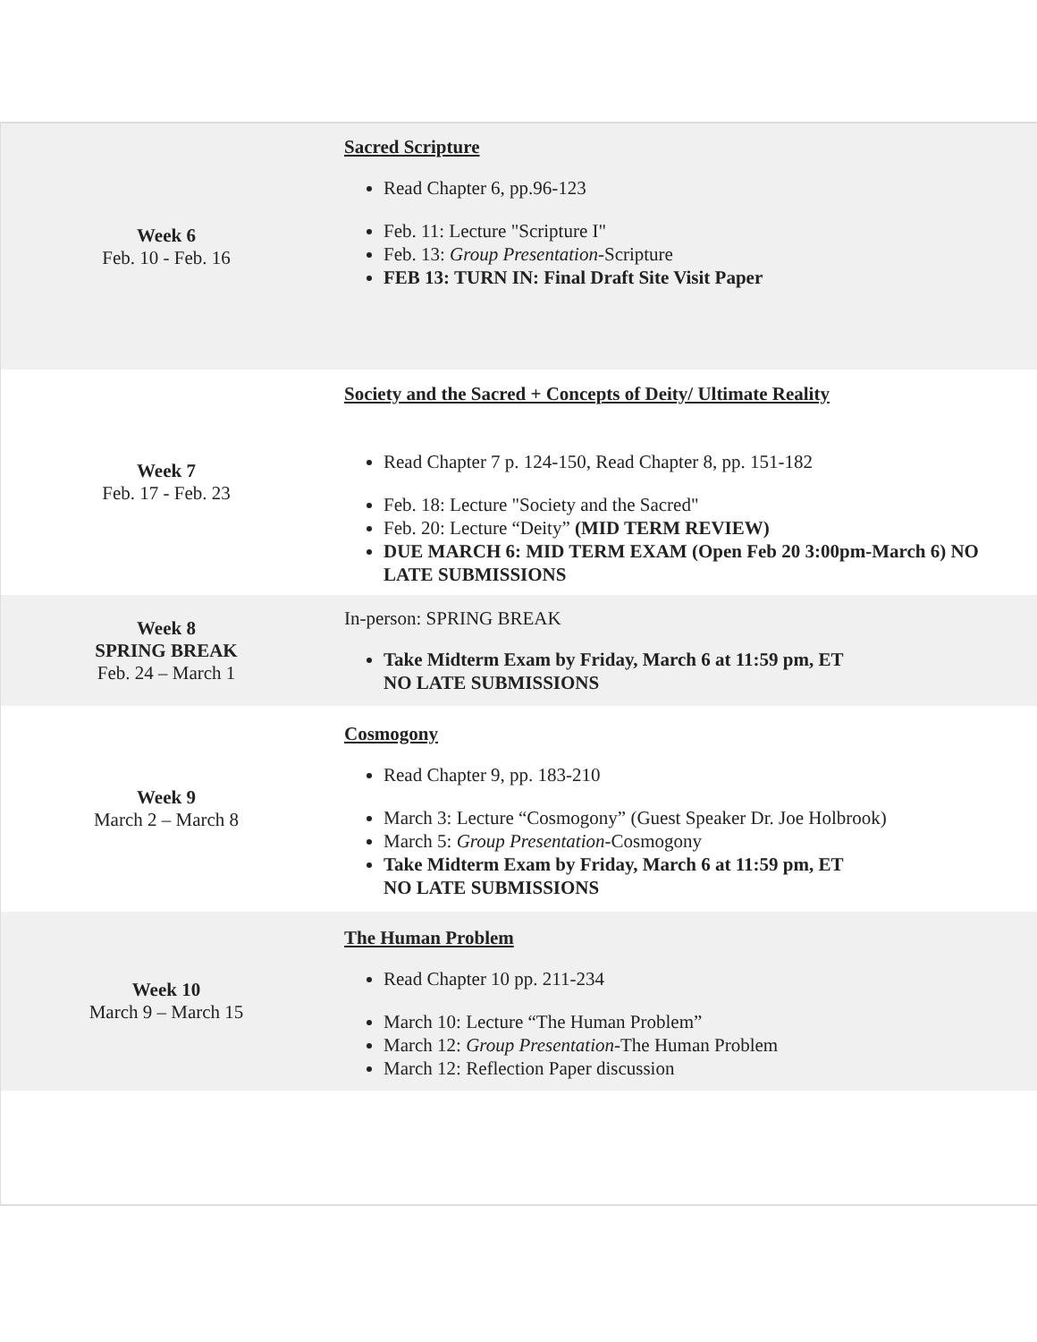| Week 6 Feb. 10 - Feb. 16 | Sacred Scripture Read Chapter 6, pp.96-123 Feb. 11: Lecture "Scripture I" Feb. 13: Group Presentation -Scripture FEB 13: TURN IN: Final Draft Site Visit Paper |
| Week 7 Feb. 17 - Feb. 23 | Society and the Sacred + Concepts of Deity/ Ultimate Reality Read Chapter 7 p. 124-150, Read Chapter 8, pp. 151-182 Feb. 18: Lecture "Society and the Sacred" Feb. 20: Lecture “Deity” (MID TERM REVIEW) DUE MARCH 6: MID TERM EXAM (Open Feb 20 3:00pm-March 6) NO LATE SUBMISSIONS |
| Week 8 SPRING BREAK Feb. 24 – March 1 | In-person: SPRING BREAK Take Midterm Exam by Friday, March 6 at 11:59 pm, ET NO LATE SUBMISSIONS |
| Week 9 March 2 – March 8 | Cosmogony Read Chapter 9, pp. 183-210 March 3: Lecture “Cosmogony” (Guest Speaker Dr. Joe Holbrook) March 5: Group Presentation -Cosmogony Take Midterm Exam by Friday, March 6 at 11:59 pm, ET NO LATE SUBMISSIONS |
| Week 10 March 9 – March 15 | The Human Problem Read Chapter 10 pp. 211-234 March 10: Lecture “The Human Problem” March 12: Group Presentation -The Human Problem March 12: Reflection Paper discussion |